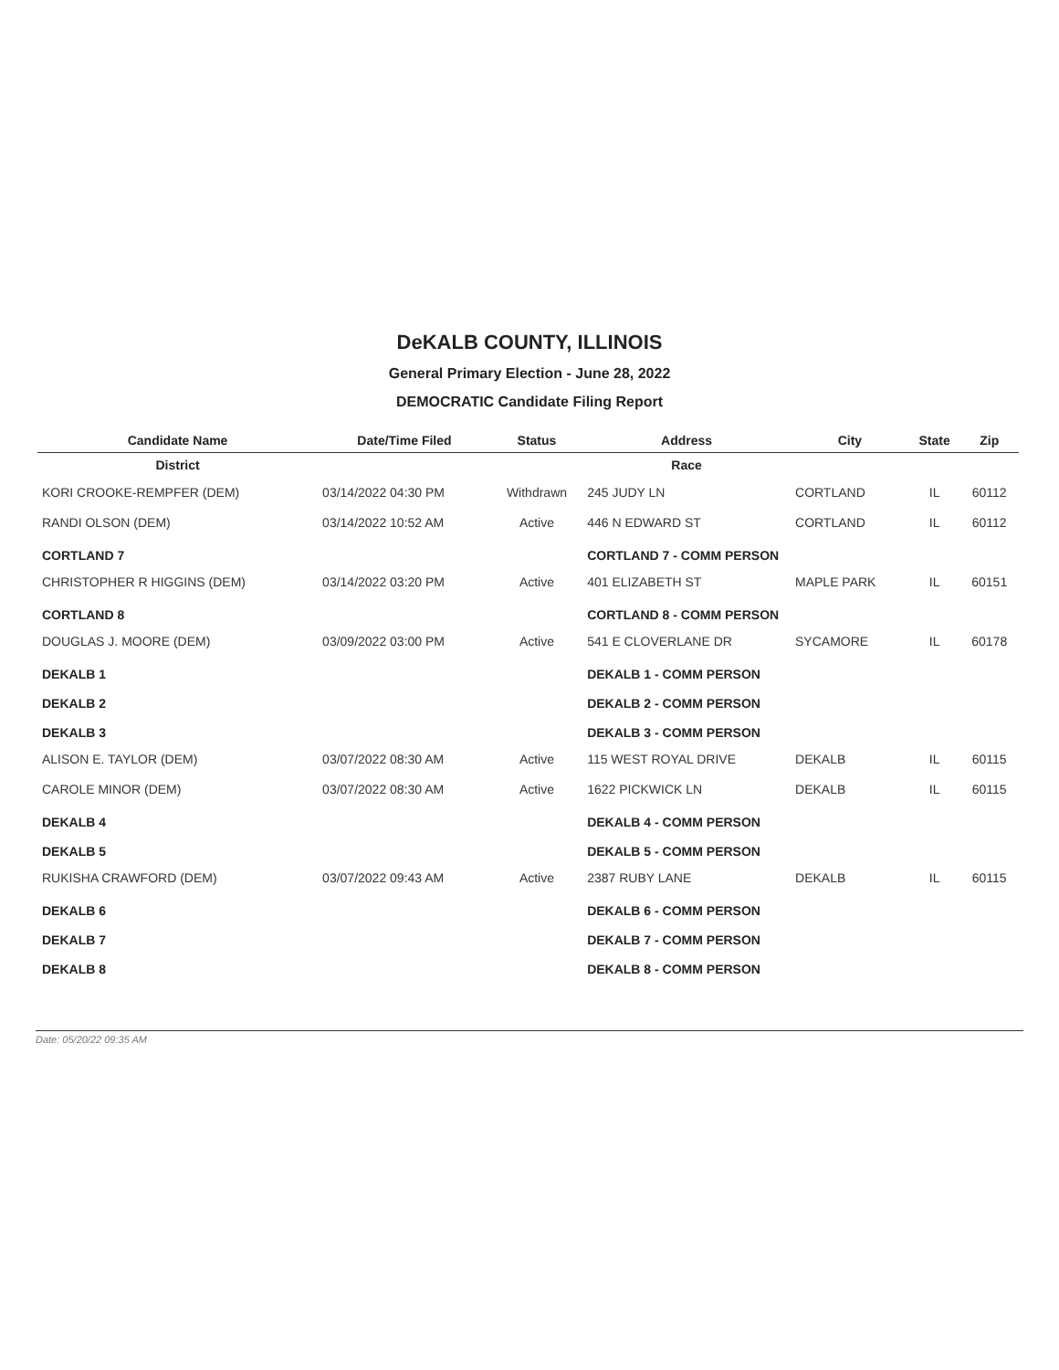DeKALB COUNTY, ILLINOIS
General Primary Election - June 28, 2022
DEMOCRATIC Candidate Filing Report
| Candidate Name | Date/Time Filed | Status | Address | City | State | Zip |
| --- | --- | --- | --- | --- | --- | --- |
| District | | | Race | | | |
| KORI CROOKE-REMPFER (DEM) | 03/14/2022 04:30 PM | Withdrawn | 245 JUDY LN | CORTLAND | IL | 60112 |
| RANDI OLSON (DEM) | 03/14/2022 10:52 AM | Active | 446 N EDWARD ST | CORTLAND | IL | 60112 |
| CORTLAND 7 | | | CORTLAND 7 - COMM PERSON | | | |
| CHRISTOPHER R HIGGINS (DEM) | 03/14/2022 03:20 PM | Active | 401 ELIZABETH ST | MAPLE PARK | IL | 60151 |
| CORTLAND 8 | | | CORTLAND 8 - COMM PERSON | | | |
| DOUGLAS J. MOORE (DEM) | 03/09/2022 03:00 PM | Active | 541 E CLOVERLANE DR | SYCAMORE | IL | 60178 |
| DEKALB 1 | | | DEKALB 1 - COMM PERSON | | | |
| DEKALB 2 | | | DEKALB 2 - COMM PERSON | | | |
| DEKALB 3 | | | DEKALB 3 - COMM PERSON | | | |
| ALISON E. TAYLOR (DEM) | 03/07/2022 08:30 AM | Active | 115 WEST ROYAL DRIVE | DEKALB | IL | 60115 |
| CAROLE MINOR (DEM) | 03/07/2022 08:30 AM | Active | 1622 PICKWICK LN | DEKALB | IL | 60115 |
| DEKALB 4 | | | DEKALB 4 - COMM PERSON | | | |
| DEKALB 5 | | | DEKALB 5 - COMM PERSON | | | |
| RUKISHA CRAWFORD (DEM) | 03/07/2022 09:43 AM | Active | 2387 RUBY LANE | DEKALB | IL | 60115 |
| DEKALB 6 | | | DEKALB 6 - COMM PERSON | | | |
| DEKALB 7 | | | DEKALB 7 - COMM PERSON | | | |
| DEKALB 8 | | | DEKALB 8 - COMM PERSON | | | |
Date: 05/20/22 09:35 AM